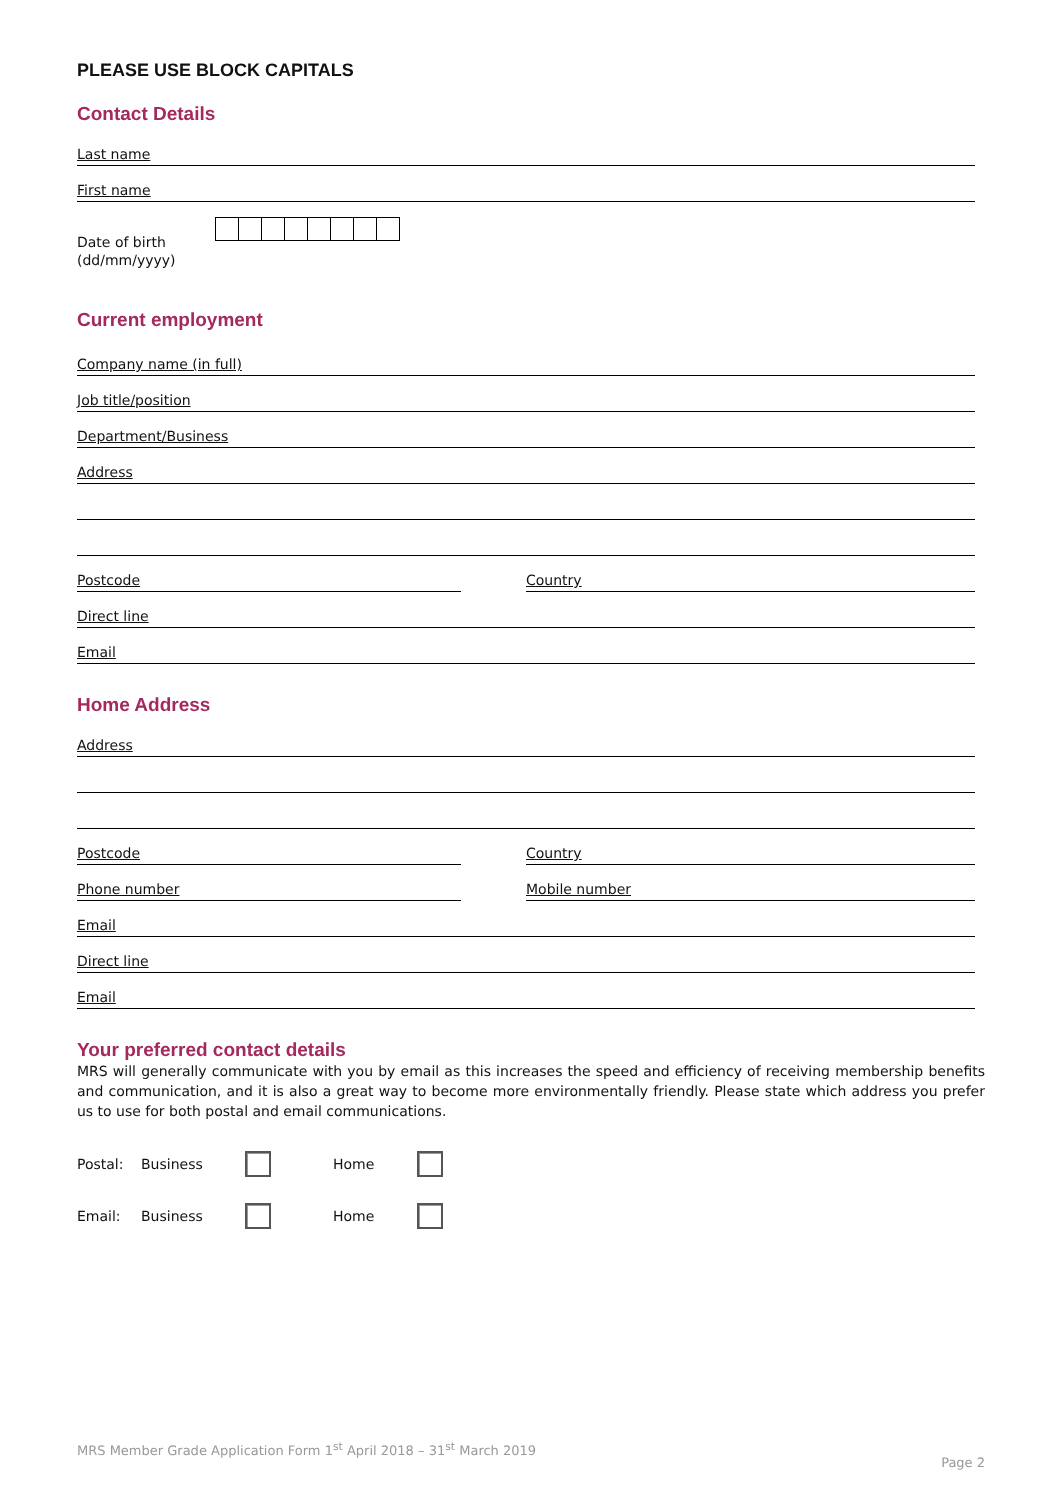PLEASE USE BLOCK CAPITALS
Contact Details
Last name
First name
Date of birth
(dd/mm/yyyy)
Current employment
Company name (in full)
Job title/position
Department/Business
Address
Postcode Country
Direct line
Email
Home Address
Address
Postcode Country
Phone number Mobile number
Email
Direct line
Email
Your preferred contact details
MRS will generally communicate with you by email as this increases the speed and efficiency of receiving membership benefits and communication, and it is also a great way to become more environmentally friendly. Please state which address you prefer us to use for both postal and email communications.
Postal: Business Home
Email: Business Home
MRS Member Grade Application Form 1<sup>st</sup> April 2018 – 31<sup>st</sup> March 2019
Page 2